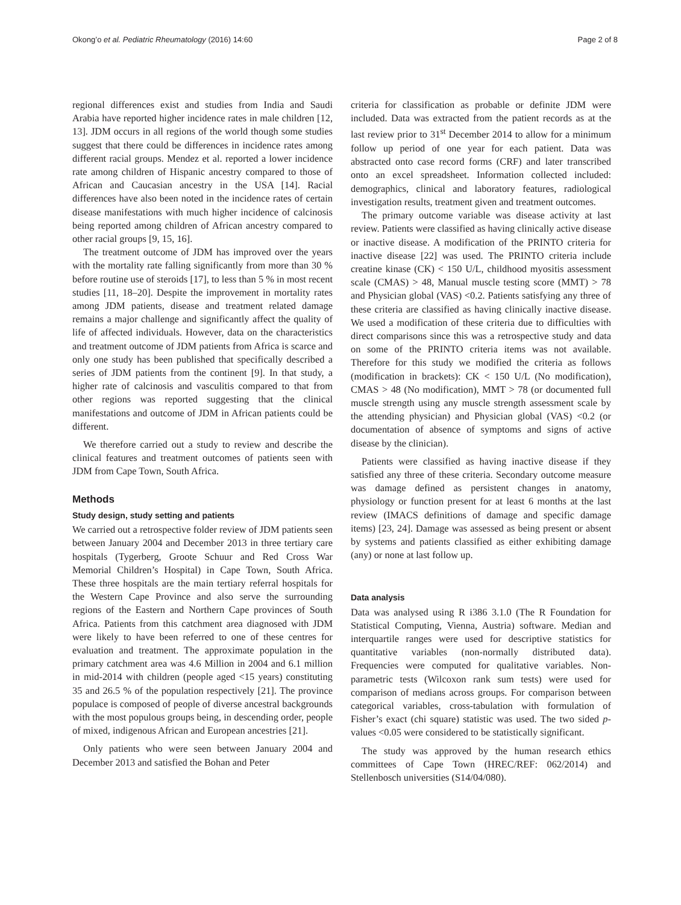Okong’o et al. Pediatric Rheumatology (2016) 14:60 Page 2 of 8
regional differences exist and studies from India and Saudi Arabia have reported higher incidence rates in male children [12, 13]. JDM occurs in all regions of the world though some studies suggest that there could be differences in incidence rates among different racial groups. Mendez et al. reported a lower incidence rate among children of Hispanic ancestry compared to those of African and Caucasian ancestry in the USA [14]. Racial differences have also been noted in the incidence rates of certain disease manifestations with much higher incidence of calcinosis being reported among children of African ancestry compared to other racial groups [9, 15, 16].
The treatment outcome of JDM has improved over the years with the mortality rate falling significantly from more than 30 % before routine use of steroids [17], to less than 5 % in most recent studies [11, 18–20]. Despite the improvement in mortality rates among JDM patients, disease and treatment related damage remains a major challenge and significantly affect the quality of life of affected individuals. However, data on the characteristics and treatment outcome of JDM patients from Africa is scarce and only one study has been published that specifically described a series of JDM patients from the continent [9]. In that study, a higher rate of calcinosis and vasculitis compared to that from other regions was reported suggesting that the clinical manifestations and outcome of JDM in African patients could be different.
We therefore carried out a study to review and describe the clinical features and treatment outcomes of patients seen with JDM from Cape Town, South Africa.
Methods
Study design, study setting and patients
We carried out a retrospective folder review of JDM patients seen between January 2004 and December 2013 in three tertiary care hospitals (Tygerberg, Groote Schuur and Red Cross War Memorial Children’s Hospital) in Cape Town, South Africa. These three hospitals are the main tertiary referral hospitals for the Western Cape Province and also serve the surrounding regions of the Eastern and Northern Cape provinces of South Africa. Patients from this catchment area diagnosed with JDM were likely to have been referred to one of these centres for evaluation and treatment. The approximate population in the primary catchment area was 4.6 Million in 2004 and 6.1 million in mid-2014 with children (people aged <15 years) constituting 35 and 26.5 % of the population respectively [21]. The province populace is composed of people of diverse ancestral backgrounds with the most populous groups being, in descending order, people of mixed, indigenous African and European ancestries [21].
Only patients who were seen between January 2004 and December 2013 and satisfied the Bohan and Peter
criteria for classification as probable or definite JDM were included. Data was extracted from the patient records as at the last review prior to 31<sup>st</sup> December 2014 to allow for a minimum follow up period of one year for each patient. Data was abstracted onto case record forms (CRF) and later transcribed onto an excel spreadsheet. Information collected included: demographics, clinical and laboratory features, radiological investigation results, treatment given and treatment outcomes.
The primary outcome variable was disease activity at last review. Patients were classified as having clinically active disease or inactive disease. A modification of the PRINTO criteria for inactive disease [22] was used. The PRINTO criteria include creatine kinase (CK) < 150 U/L, childhood myositis assessment scale (CMAS) > 48, Manual muscle testing score (MMT) > 78 and Physician global (VAS) <0.2. Patients satisfying any three of these criteria are classified as having clinically inactive disease. We used a modification of these criteria due to difficulties with direct comparisons since this was a retrospective study and data on some of the PRINTO criteria items was not available. Therefore for this study we modified the criteria as follows (modification in brackets): CK < 150 U/L (No modification), CMAS > 48 (No modification), MMT > 78 (or documented full muscle strength using any muscle strength assessment scale by the attending physician) and Physician global (VAS) <0.2 (or documentation of absence of symptoms and signs of active disease by the clinician).
Patients were classified as having inactive disease if they satisfied any three of these criteria. Secondary outcome measure was damage defined as persistent changes in anatomy, physiology or function present for at least 6 months at the last review (IMACS definitions of damage and specific damage items) [23, 24]. Damage was assessed as being present or absent by systems and patients classified as either exhibiting damage (any) or none at last follow up.
Data analysis
Data was analysed using R i386 3.1.0 (The R Foundation for Statistical Computing, Vienna, Austria) software. Median and interquartile ranges were used for descriptive statistics for quantitative variables (non-normally distributed data). Frequencies were computed for qualitative variables. Non-parametric tests (Wilcoxon rank sum tests) were used for comparison of medians across groups. For comparison between categorical variables, cross-tabulation with formulation of Fisher’s exact (chi square) statistic was used. The two sided p-values <0.05 were considered to be statistically significant.
The study was approved by the human research ethics committees of Cape Town (HREC/REF: 062/2014) and Stellenbosch universities (S14/04/080).